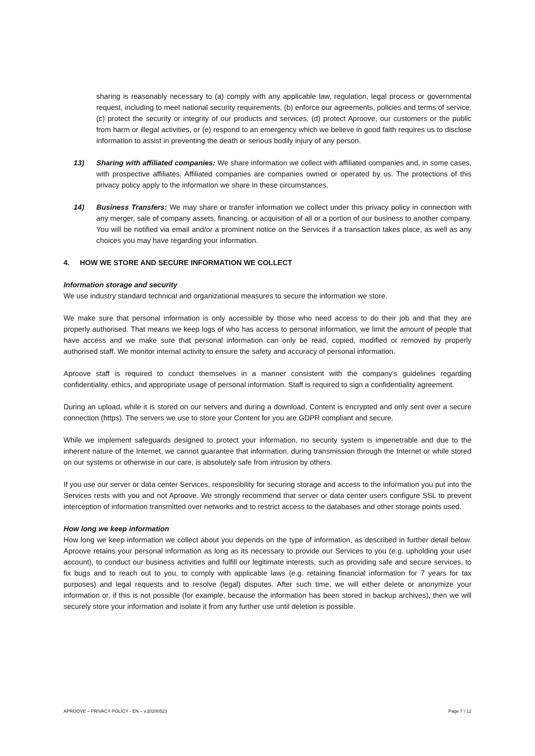sharing is reasonably necessary to (a) comply with any applicable law, regulation, legal process or governmental request, including to meet national security requirements, (b) enforce our agreements, policies and terms of service, (c) protect the security or integrity of our products and services, (d) protect Aproove, our customers or the public from harm or illegal activities, or (e) respond to an emergency which we believe in good faith requires us to disclose information to assist in preventing the death or serious bodily injury of any person.
13) Sharing with affiliated companies: We share information we collect with affiliated companies and, in some cases, with prospective affiliates. Affiliated companies are companies owned or operated by us. The protections of this privacy policy apply to the information we share in these circumstances.
14) Business Transfers: We may share or transfer information we collect under this privacy policy in connection with any merger, sale of company assets, financing, or acquisition of all or a portion of our business to another company. You will be notified via email and/or a prominent notice on the Services if a transaction takes place, as well as any choices you may have regarding your information.
4. HOW WE STORE AND SECURE INFORMATION WE COLLECT
Information storage and security
We use industry standard technical and organizational measures to secure the information we store.
We make sure that personal information is only accessible by those who need access to do their job and that they are properly authorised. That means we keep logs of who has access to personal information, we limit the amount of people that have access and we make sure that personal information can only be read, copied, modified or removed by properly authorised staff. We monitor internal activity to ensure the safety and accuracy of personal information.
Aproove staff is required to conduct themselves in a manner consistent with the company’s guidelines regarding confidentiality, ethics, and appropriate usage of personal information. Staff is required to sign a confidentiality agreement.
During an upload, while it is stored on our servers and during a download, Content is encrypted and only sent over a secure connection (https). The servers we use to store your Content for you are GDPR compliant and secure.
While we implement safeguards designed to protect your information, no security system is impenetrable and due to the inherent nature of the Internet, we cannot guarantee that information, during transmission through the Internet or while stored on our systems or otherwise in our care, is absolutely safe from intrusion by others.
If you use our server or data center Services, responsibility for securing storage and access to the information you put into the Services rests with you and not Aproove. We strongly recommend that server or data center users configure SSL to prevent interception of information transmitted over networks and to restrict access to the databases and other storage points used.
How long we keep information
How long we keep information we collect about you depends on the type of information, as described in further detail below. Aproove retains your personal information as long as its necessary to provide our Services to you (e.g. upholding your user account), to conduct our business activities and fulfill our legitimate interests, such as providing safe and secure services, to fix bugs and to reach out to you, to comply with applicable laws (e.g. retaining financial information for 7 years for tax purposes) and legal requests and to resolve (legal) disputes. After such time, we will either delete or anonymize your information or, if this is not possible (for example, because the information has been stored in backup archives), then we will securely store your information and isolate it from any further use until deletion is possible.
APROOVE – PRIVACY POLICY - EN – v.20200523 Page 7 / 12